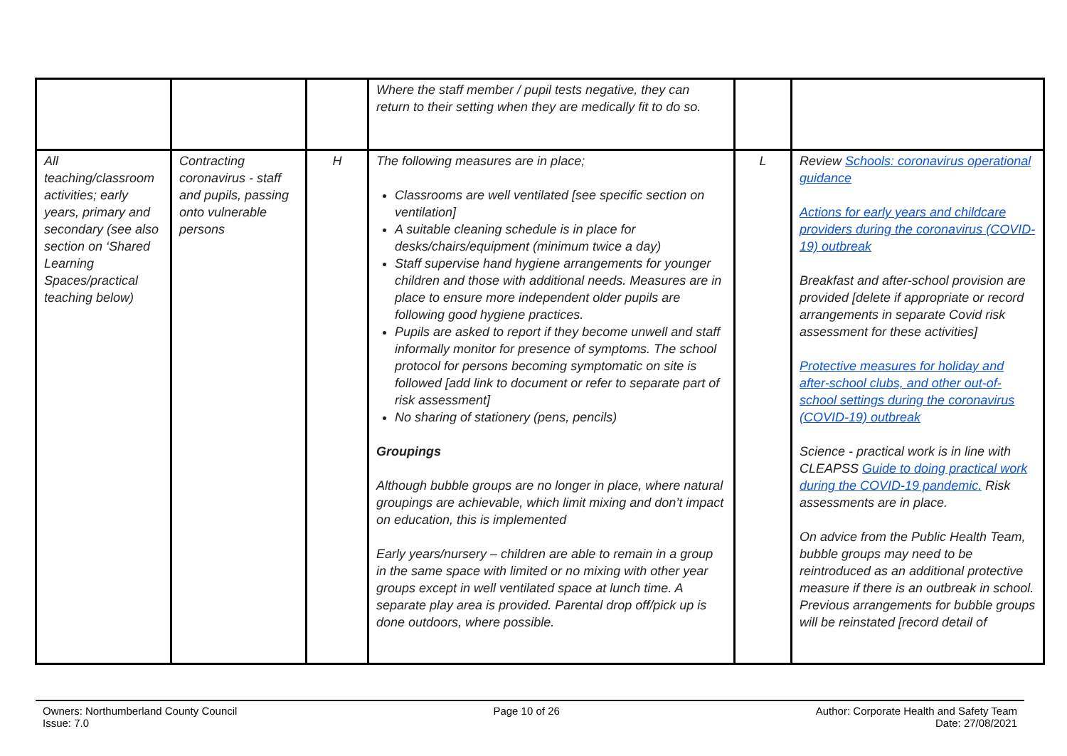| | | | Where the staff member / pupil tests negative, they can return to their setting when they are medically fit to do so. | | |
| All teaching/classroom activities; early years, primary and secondary (see also section on ‘Shared Learning Spaces/practical teaching below) | Contracting coronavirus - staff and pupils, passing onto vulnerable persons | H | The following measures are in place; Classrooms are well ventilated [see specific section on ventilation] A suitable cleaning schedule is in place for desks/chairs/equipment (minimum twice a day) Staff supervise hand hygiene arrangements for younger children and those with additional needs. Measures are in place to ensure more independent older pupils are following good hygiene practices. Pupils are asked to report if they become unwell and staff informally monitor for presence of symptoms. The school protocol for persons becoming symptomatic on site is followed [add link to document or refer to separate part of risk assessment] No sharing of stationery (pens, pencils) Groupings Although bubble groups are no longer in place, where natural groupings are achievable, which limit mixing and don’t impact on education, this is implemented Early years/nursery – children are able to remain in a group in the same space with limited or no mixing with other year groups except in well ventilated space at lunch time. A separate play area is provided. Parental drop off/pick up is done outdoors, where possible. | L | Review Schools: coronavirus operational guidance Actions for early years and childcare providers during the coronavirus (COVID-19) outbreak Breakfast and after-school provision are provided [delete if appropriate or record arrangements in separate Covid risk assessment for these activities] Protective measures for holiday and after-school clubs, and other out-of-school settings during the coronavirus (COVID-19) outbreak Science - practical work is in line with CLEAPSS Guide to doing practical work during the COVID-19 pandemic. Risk assessments are in place. On advice from the Public Health Team, bubble groups may need to be reintroduced as an additional protective measure if there is an outbreak in school. Previous arrangements for bubble groups will be reinstated [record detail of |
Owners: Northumberland County Council
Issue: 7.0
Page 10 of 26 Author: Corporate Health and Safety Team
Date: 27/08/2021